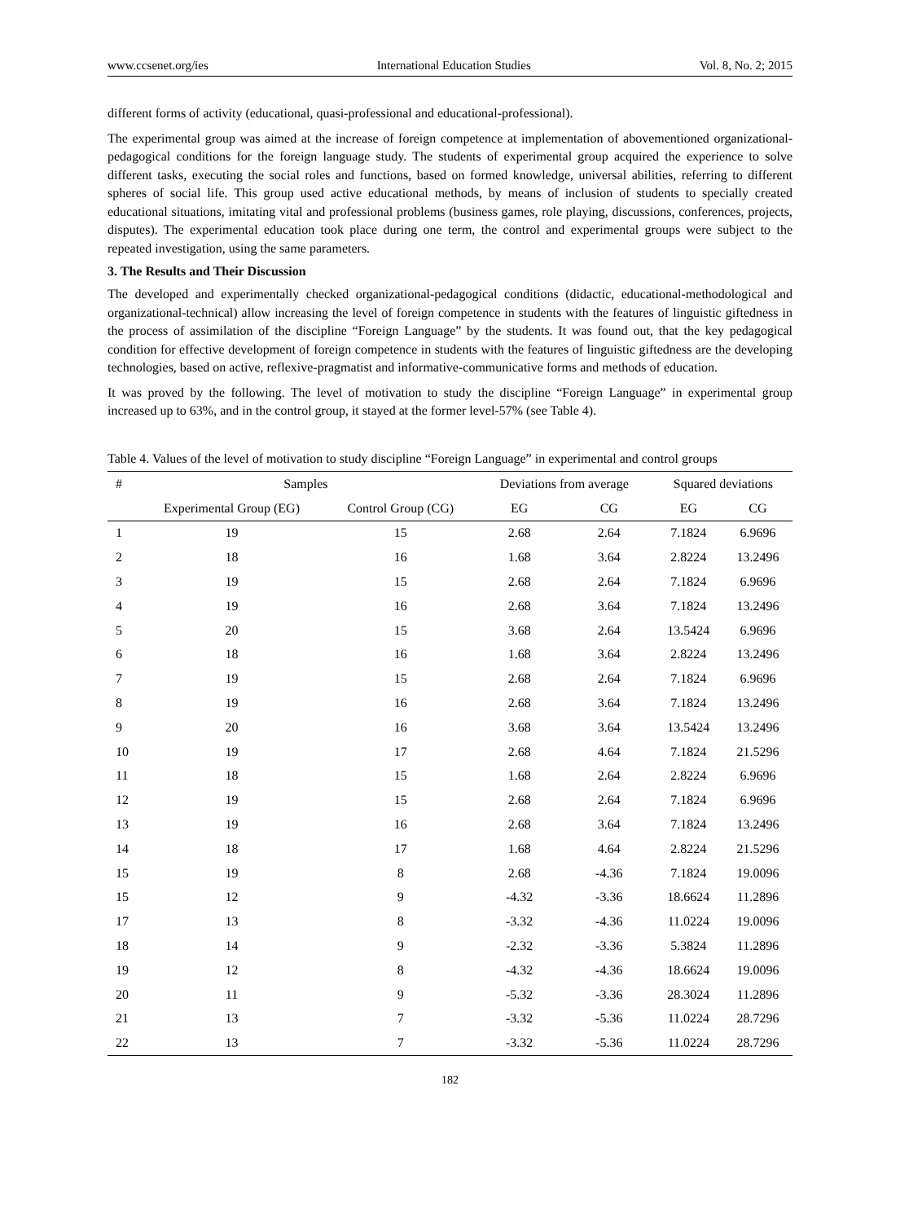www.ccsenet.org/ies International Education Studies Vol. 8, No. 2; 2015
different forms of activity (educational, quasi-professional and educational-professional).
The experimental group was aimed at the increase of foreign competence at implementation of abovementioned organizational-pedagogical conditions for the foreign language study. The students of experimental group acquired the experience to solve different tasks, executing the social roles and functions, based on formed knowledge, universal abilities, referring to different spheres of social life. This group used active educational methods, by means of inclusion of students to specially created educational situations, imitating vital and professional problems (business games, role playing, discussions, conferences, projects, disputes). The experimental education took place during one term, the control and experimental groups were subject to the repeated investigation, using the same parameters.
3. The Results and Their Discussion
The developed and experimentally checked organizational-pedagogical conditions (didactic, educational-methodological and organizational-technical) allow increasing the level of foreign competence in students with the features of linguistic giftedness in the process of assimilation of the discipline “Foreign Language” by the students. It was found out, that the key pedagogical condition for effective development of foreign competence in students with the features of linguistic giftedness are the developing technologies, based on active, reflexive-pragmatist and informative-communicative forms and methods of education.
It was proved by the following. The level of motivation to study the discipline “Foreign Language” in experimental group increased up to 63%, and in the control group, it stayed at the former level-57% (see Table 4).
Table 4. Values of the level of motivation to study discipline “Foreign Language” in experimental and control groups
| # | Samples | | Deviations from average | | Squared deviations | |
| --- | --- | --- | --- | --- | --- | --- |
| | Experimental Group (EG) | Control Group (CG) | EG | CG | EG | CG |
| 1 | 19 | 15 | 2.68 | 2.64 | 7.1824 | 6.9696 |
| 2 | 18 | 16 | 1.68 | 3.64 | 2.8224 | 13.2496 |
| 3 | 19 | 15 | 2.68 | 2.64 | 7.1824 | 6.9696 |
| 4 | 19 | 16 | 2.68 | 3.64 | 7.1824 | 13.2496 |
| 5 | 20 | 15 | 3.68 | 2.64 | 13.5424 | 6.9696 |
| 6 | 18 | 16 | 1.68 | 3.64 | 2.8224 | 13.2496 |
| 7 | 19 | 15 | 2.68 | 2.64 | 7.1824 | 6.9696 |
| 8 | 19 | 16 | 2.68 | 3.64 | 7.1824 | 13.2496 |
| 9 | 20 | 16 | 3.68 | 3.64 | 13.5424 | 13.2496 |
| 10 | 19 | 17 | 2.68 | 4.64 | 7.1824 | 21.5296 |
| 11 | 18 | 15 | 1.68 | 2.64 | 2.8224 | 6.9696 |
| 12 | 19 | 15 | 2.68 | 2.64 | 7.1824 | 6.9696 |
| 13 | 19 | 16 | 2.68 | 3.64 | 7.1824 | 13.2496 |
| 14 | 18 | 17 | 1.68 | 4.64 | 2.8224 | 21.5296 |
| 15 | 19 | 8 | 2.68 | -4.36 | 7.1824 | 19.0096 |
| 15 | 12 | 9 | -4.32 | -3.36 | 18.6624 | 11.2896 |
| 17 | 13 | 8 | -3.32 | -4.36 | 11.0224 | 19.0096 |
| 18 | 14 | 9 | -2.32 | -3.36 | 5.3824 | 11.2896 |
| 19 | 12 | 8 | -4.32 | -4.36 | 18.6624 | 19.0096 |
| 20 | 11 | 9 | -5.32 | -3.36 | 28.3024 | 11.2896 |
| 21 | 13 | 7 | -3.32 | -5.36 | 11.0224 | 28.7296 |
| 22 | 13 | 7 | -3.32 | -5.36 | 11.0224 | 28.7296 |
182